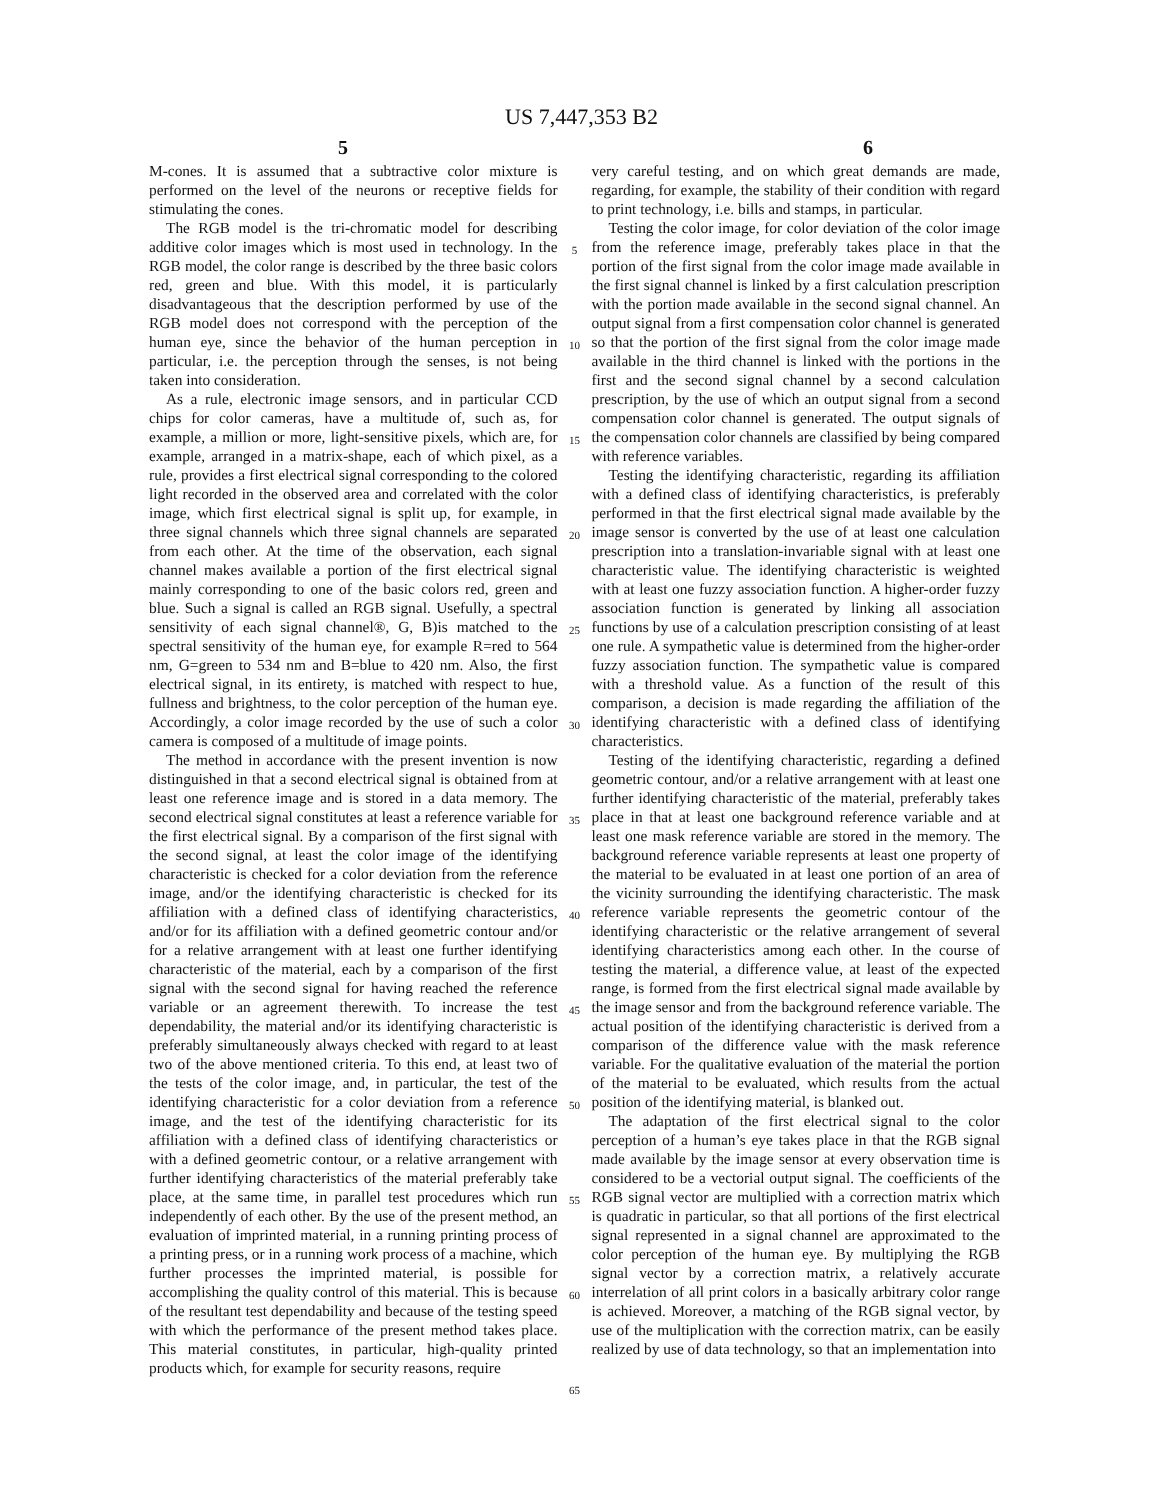US 7,447,353 B2
5 6
M-cones. It is assumed that a subtractive color mixture is performed on the level of the neurons or receptive fields for stimulating the cones.
The RGB model is the tri-chromatic model for describing additive color images which is most used in technology. In the RGB model, the color range is described by the three basic colors red, green and blue. With this model, it is particularly disadvantageous that the description performed by use of the RGB model does not correspond with the perception of the human eye, since the behavior of the human perception in particular, i.e. the perception through the senses, is not being taken into consideration.
As a rule, electronic image sensors, and in particular CCD chips for color cameras, have a multitude of, such as, for example, a million or more, light-sensitive pixels, which are, for example, arranged in a matrix-shape, each of which pixel, as a rule, provides a first electrical signal corresponding to the colored light recorded in the observed area and correlated with the color image, which first electrical signal is split up, for example, in three signal channels which three signal channels are separated from each other. At the time of the observation, each signal channel makes available a portion of the first electrical signal mainly corresponding to one of the basic colors red, green and blue. Such a signal is called an RGB signal. Usefully, a spectral sensitivity of each signal channel®, G, B)is matched to the spectral sensitivity of the human eye, for example R=red to 564 nm, G=green to 534 nm and B=blue to 420 nm. Also, the first electrical signal, in its entirety, is matched with respect to hue, fullness and brightness, to the color perception of the human eye. Accordingly, a color image recorded by the use of such a color camera is composed of a multitude of image points.
The method in accordance with the present invention is now distinguished in that a second electrical signal is obtained from at least one reference image and is stored in a data memory. The second electrical signal constitutes at least a reference variable for the first electrical signal. By a comparison of the first signal with the second signal, at least the color image of the identifying characteristic is checked for a color deviation from the reference image, and/or the identifying characteristic is checked for its affiliation with a defined class of identifying characteristics, and/or for its affiliation with a defined geometric contour and/or for a relative arrangement with at least one further identifying characteristic of the material, each by a comparison of the first signal with the second signal for having reached the reference variable or an agreement therewith. To increase the test dependability, the material and/or its identifying characteristic is preferably simultaneously always checked with regard to at least two of the above mentioned criteria. To this end, at least two of the tests of the color image, and, in particular, the test of the identifying characteristic for a color deviation from a reference image, and the test of the identifying characteristic for its affiliation with a defined class of identifying characteristics or with a defined geometric contour, or a relative arrangement with further identifying characteristics of the material preferably take place, at the same time, in parallel test procedures which run independently of each other. By the use of the present method, an evaluation of imprinted material, in a running printing process of a printing press, or in a running work process of a machine, which further processes the imprinted material, is possible for accomplishing the quality control of this material. This is because of the resultant test dependability and because of the testing speed with which the performance of the present method takes place. This material constitutes, in particular, high-quality printed products which, for example for security reasons, require
5
10
15
20
25
30
35
40
45
50
55
60
65
very careful testing, and on which great demands are made, regarding, for example, the stability of their condition with regard to print technology, i.e. bills and stamps, in particular.
Testing the color image, for color deviation of the color image from the reference image, preferably takes place in that the portion of the first signal from the color image made available in the first signal channel is linked by a first calculation prescription with the portion made available in the second signal channel. An output signal from a first compensation color channel is generated so that the portion of the first signal from the color image made available in the third channel is linked with the portions in the first and the second signal channel by a second calculation prescription, by the use of which an output signal from a second compensation color channel is generated. The output signals of the compensation color channels are classified by being compared with reference variables.
Testing the identifying characteristic, regarding its affiliation with a defined class of identifying characteristics, is preferably performed in that the first electrical signal made available by the image sensor is converted by the use of at least one calculation prescription into a translation-invariable signal with at least one characteristic value. The identifying characteristic is weighted with at least one fuzzy association function. A higher-order fuzzy association function is generated by linking all association functions by use of a calculation prescription consisting of at least one rule. A sympathetic value is determined from the higher-order fuzzy association function. The sympathetic value is compared with a threshold value. As a function of the result of this comparison, a decision is made regarding the affiliation of the identifying characteristic with a defined class of identifying characteristics.
Testing of the identifying characteristic, regarding a defined geometric contour, and/or a relative arrangement with at least one further identifying characteristic of the material, preferably takes place in that at least one background reference variable and at least one mask reference variable are stored in the memory. The background reference variable represents at least one property of the material to be evaluated in at least one portion of an area of the vicinity surrounding the identifying characteristic. The mask reference variable represents the geometric contour of the identifying characteristic or the relative arrangement of several identifying characteristics among each other. In the course of testing the material, a difference value, at least of the expected range, is formed from the first electrical signal made available by the image sensor and from the background reference variable. The actual position of the identifying characteristic is derived from a comparison of the difference value with the mask reference variable. For the qualitative evaluation of the material the portion of the material to be evaluated, which results from the actual position of the identifying material, is blanked out.
The adaptation of the first electrical signal to the color perception of a human’s eye takes place in that the RGB signal made available by the image sensor at every observation time is considered to be a vectorial output signal. The coefficients of the RGB signal vector are multiplied with a correction matrix which is quadratic in particular, so that all portions of the first electrical signal represented in a signal channel are approximated to the color perception of the human eye. By multiplying the RGB signal vector by a correction matrix, a relatively accurate interrelation of all print colors in a basically arbitrary color range is achieved. Moreover, a matching of the RGB signal vector, by use of the multiplication with the correction matrix, can be easily realized by use of data technology, so that an implementation into